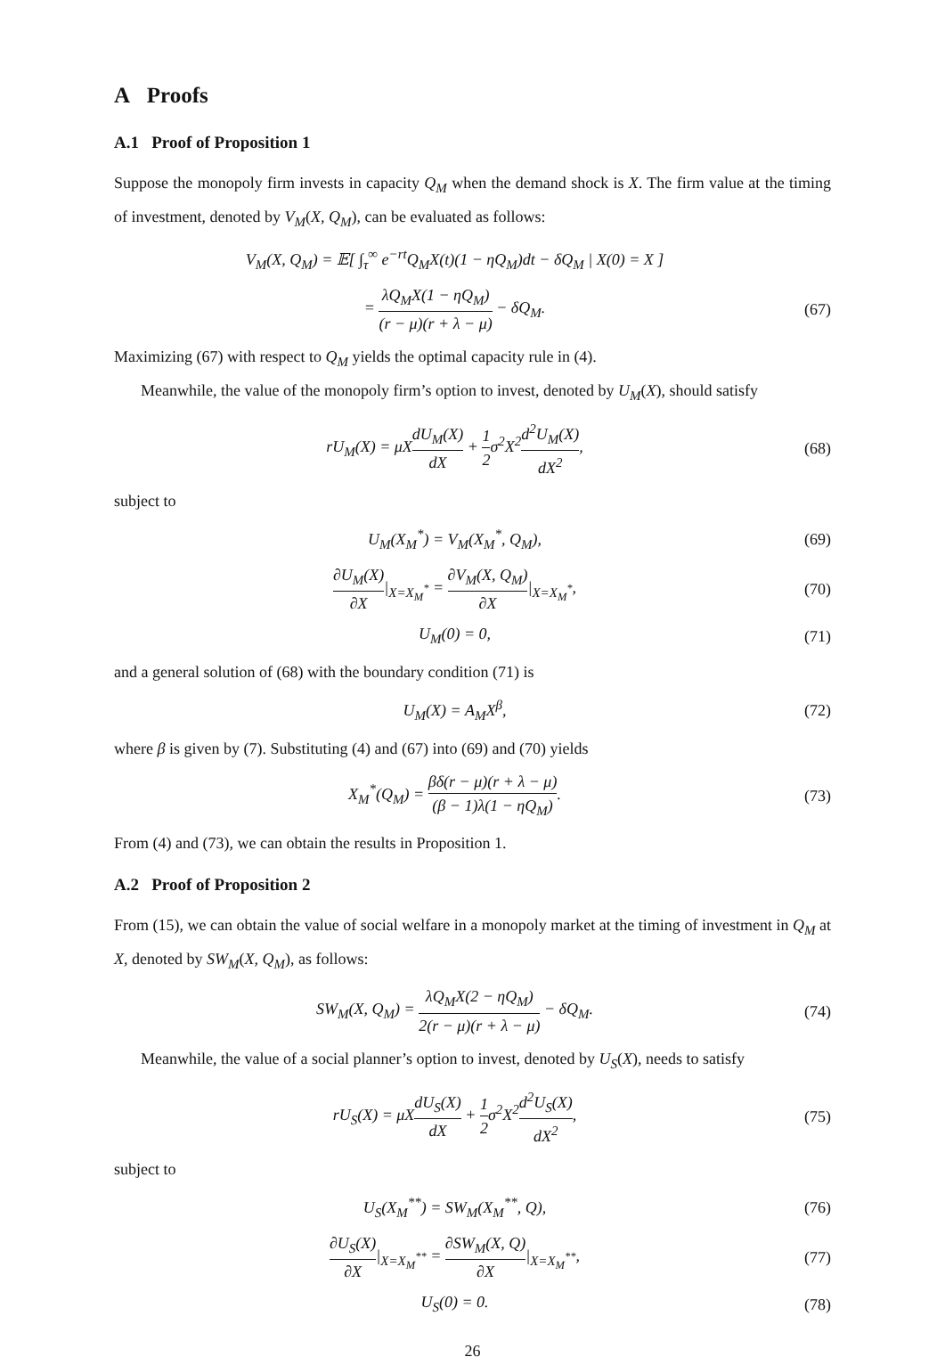A Proofs
A.1 Proof of Proposition 1
Suppose the monopoly firm invests in capacity Q<sub>M</sub> when the demand shock is X. The firm value at the timing of investment, denoted by V<sub>M</sub>(X, Q<sub>M</sub>), can be evaluated as follows:
V<sub>M</sub>(X, Q<sub>M</sub>) = 𝔼[ ∫<sub>τ</sub><sup>∞</sup> e<sup>−rt</sup>Q<sub>M</sub>X(t)(1 − ηQ<sub>M</sub>)dt − δQ<sub>M</sub> | X(0) = X ]
= λQ<sub>M</sub>X(1 − ηQ<sub>M</sub>) (r − μ)(r + λ − μ) − δQ<sub>M</sub>.
(67)
Maximizing (67) with respect to Q<sub>M</sub> yields the optimal capacity rule in (4).
Meanwhile, the value of the monopoly firm’s option to invest, denoted by U<sub>M</sub>(X), should satisfy
rU<sub>M</sub>(X) = μXdU<sub>M</sub>(X) dX + 1 2σ<sup>2</sup>X<sup>2</sup>d<sup>2</sup>U<sub>M</sub>(X) dX<sup>2</sup>,
(68)
subject to
U<sub>M</sub>(X<sub>M</sub><sup>*</sup>) = V<sub>M</sub>(X<sub>M</sub><sup>*</sup>, Q<sub>M</sub>),
(69)
∂U<sub>M</sub>(X) ∂X|<sub>X=X<sub>M</sub><sup>*</sup></sub> = ∂V<sub>M</sub>(X, Q<sub>M</sub>) ∂X|<sub>X=X<sub>M</sub><sup>*</sup></sub>,
(70)
U<sub>M</sub>(0) = 0,
(71)
and a general solution of (68) with the boundary condition (71) is
U<sub>M</sub>(X) = A<sub>M</sub>X<sup>β</sup>,
(72)
where β is given by (7). Substituting (4) and (67) into (69) and (70) yields
X<sub>M</sub><sup>*</sup>(Q<sub>M</sub>) = βδ(r − μ)(r + λ − μ) (β − 1)λ(1 − ηQ<sub>M</sub>).
(73)
From (4) and (73), we can obtain the results in Proposition 1.
A.2 Proof of Proposition 2
From (15), we can obtain the value of social welfare in a monopoly market at the timing of investment in Q<sub>M</sub> at X, denoted by SW<sub>M</sub>(X, Q<sub>M</sub>), as follows:
SW<sub>M</sub>(X, Q<sub>M</sub>) = λQ<sub>M</sub>X(2 − ηQ<sub>M</sub>) 2(r − μ)(r + λ − μ) − δQ<sub>M</sub>.
(74)
Meanwhile, the value of a social planner’s option to invest, denoted by U<sub>S</sub>(X), needs to satisfy
rU<sub>S</sub>(X) = μXdU<sub>S</sub>(X) dX + 1 2σ<sup>2</sup>X<sup>2</sup>d<sup>2</sup>U<sub>S</sub>(X) dX<sup>2</sup>,
(75)
subject to
U<sub>S</sub>(X<sub>M</sub><sup>**</sup>) = SW<sub>M</sub>(X<sub>M</sub><sup>**</sup>, Q),
(76)
∂U<sub>S</sub>(X) ∂X|<sub>X=X<sub>M</sub><sup>**</sup></sub> = ∂SW<sub>M</sub>(X, Q) ∂X|<sub>X=X<sub>M</sub><sup>**</sup></sub>,
(77)
U<sub>S</sub>(0) = 0.
(78)
26